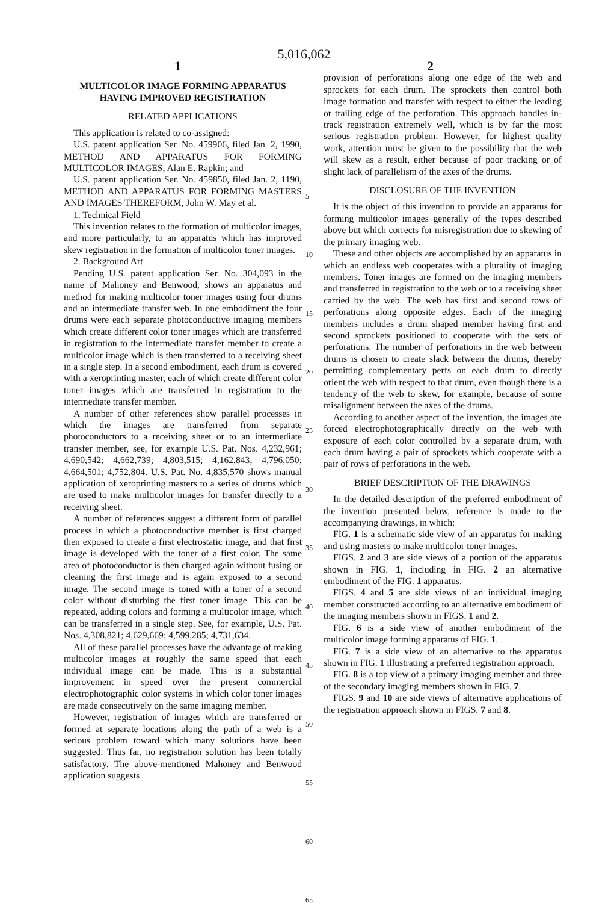1
5,016,062
2
MULTICOLOR IMAGE FORMING APPARATUS HAVING IMPROVED REGISTRATION
RELATED APPLICATIONS
This application is related to co-assigned:
U.S. patent application Ser. No. 459906, filed Jan. 2, 1990, METHOD AND APPARATUS FOR FORMING MULTICOLOR IMAGES, Alan E. Rapkin; and
U.S. patent application Ser. No. 459850, filed Jan. 2, 1190, METHOD AND APPARATUS FOR FORMING MASTERS AND IMAGES THEREFORM, John W. May et al.
1. Technical Field
This invention relates to the formation of multicolor images, and more particularly, to an apparatus which has improved skew registration in the formation of multicolor toner images.
2. Background Art
Pending U.S. patent application Ser. No. 304,093 in the name of Mahoney and Benwood, shows an apparatus and method for making multicolor toner images using four drums and an intermediate transfer web. In one embodiment the four drums were each separate photoconductive imaging members which create different color toner images which are transferred in registration to the intermediate transfer member to create a multicolor image which is then transferred to a receiving sheet in a single step. In a second embodiment, each drum is covered with a xeroprinting master, each of which create different color toner images which are transferred in registration to the intermediate transfer member.
A number of other references show parallel processes in which the images are transferred from separate photoconductors to a receiving sheet or to an intermediate transfer member, see, for example U.S. Pat. Nos. 4,232,961; 4,690,542; 4,662,739; 4,803,515; 4,162,843; 4,796,050; 4,664,501; 4,752,804. U.S. Pat. No. 4,835,570 shows manual application of xeroprinting masters to a series of drums which are used to make multicolor images for transfer directly to a receiving sheet.
A number of references suggest a different form of parallel process in which a photoconductive member is first charged then exposed to create a first electrostatic image, and that first image is developed with the toner of a first color. The same area of photoconductor is then charged again without fusing or cleaning the first image and is again exposed to a second image. The second image is toned with a toner of a second color without disturbing the first toner image. This can be repeated, adding colors and forming a multicolor image, which can be transferred in a single step. See, for example, U.S. Pat. Nos. 4,308,821; 4,629,669; 4,599,285; 4,731,634.
All of these parallel processes have the advantage of making multicolor images at roughly the same speed that each individual image can be made. This is a substantial improvement in speed over the present commercial electrophotographic color systems in which color toner images are made consecutively on the same imaging member.
However, registration of images which are transferred or formed at separate locations along the path of a web is a serious problem toward which many solutions have been suggested. Thus far, no registration solution has been totally satisfactory. The above-mentioned Mahoney and Benwood application suggests
5
10
15
20
25
30
35
40
45
50
55
60
65
provision of perforations along one edge of the web and sprockets for each drum. The sprockets then control both image formation and transfer with respect to either the leading or trailing edge of the perforation. This approach handles in-track registration extremely well, which is by far the most serious registration problem. However, for highest quality work, attention must be given to the possibility that the web will skew as a result, either because of poor tracking or of slight lack of parallelism of the axes of the drums.
DISCLOSURE OF THE INVENTION
It is the object of this invention to provide an apparatus for forming multicolor images generally of the types described above but which corrects for misregistration due to skewing of the primary imaging web.
These and other objects are accomplished by an apparatus in which an endless web cooperates with a plurality of imaging members. Toner images are formed on the imaging members and transferred in registration to the web or to a receiving sheet carried by the web. The web has first and second rows of perforations along opposite edges. Each of the imaging members includes a drum shaped member having first and second sprockets positioned to cooperate with the sets of perforations. The number of perforations in the web between drums is chosen to create slack between the drums, thereby permitting complementary perfs on each drum to directly orient the web with respect to that drum, even though there is a tendency of the web to skew, for example, because of some misalignment between the axes of the drums.
According to another aspect of the invention, the images are forced electrophotographically directly on the web with exposure of each color controlled by a separate drum, with each drum having a pair of sprockets which cooperate with a pair of rows of perforations in the web.
BRIEF DESCRIPTION OF THE DRAWINGS
In the detailed description of the preferred embodiment of the invention presented below, reference is made to the accompanying drawings, in which:
FIG. 1 is a schematic side view of an apparatus for making and using masters to make multicolor toner images.
FIGS. 2 and 3 are side views of a portion of the apparatus shown in FIG. 1, including in FIG. 2 an alternative embodiment of the FIG. 1 apparatus.
FIGS. 4 and 5 are side views of an individual imaging member constructed according to an alternative embodiment of the imaging members shown in FIGS. 1 and 2.
FIG. 6 is a side view of another embodiment of the multicolor image forming apparatus of FIG. 1.
FIG. 7 is a side view of an alternative to the apparatus shown in FIG. 1 illustrating a preferred registration approach.
FIG. 8 is a top view of a primary imaging member and three of the secondary imaging members shown in FIG. 7.
FIGS. 9 and 10 are side views of alternative applications of the registration approach shown in FIGS. 7 and 8.